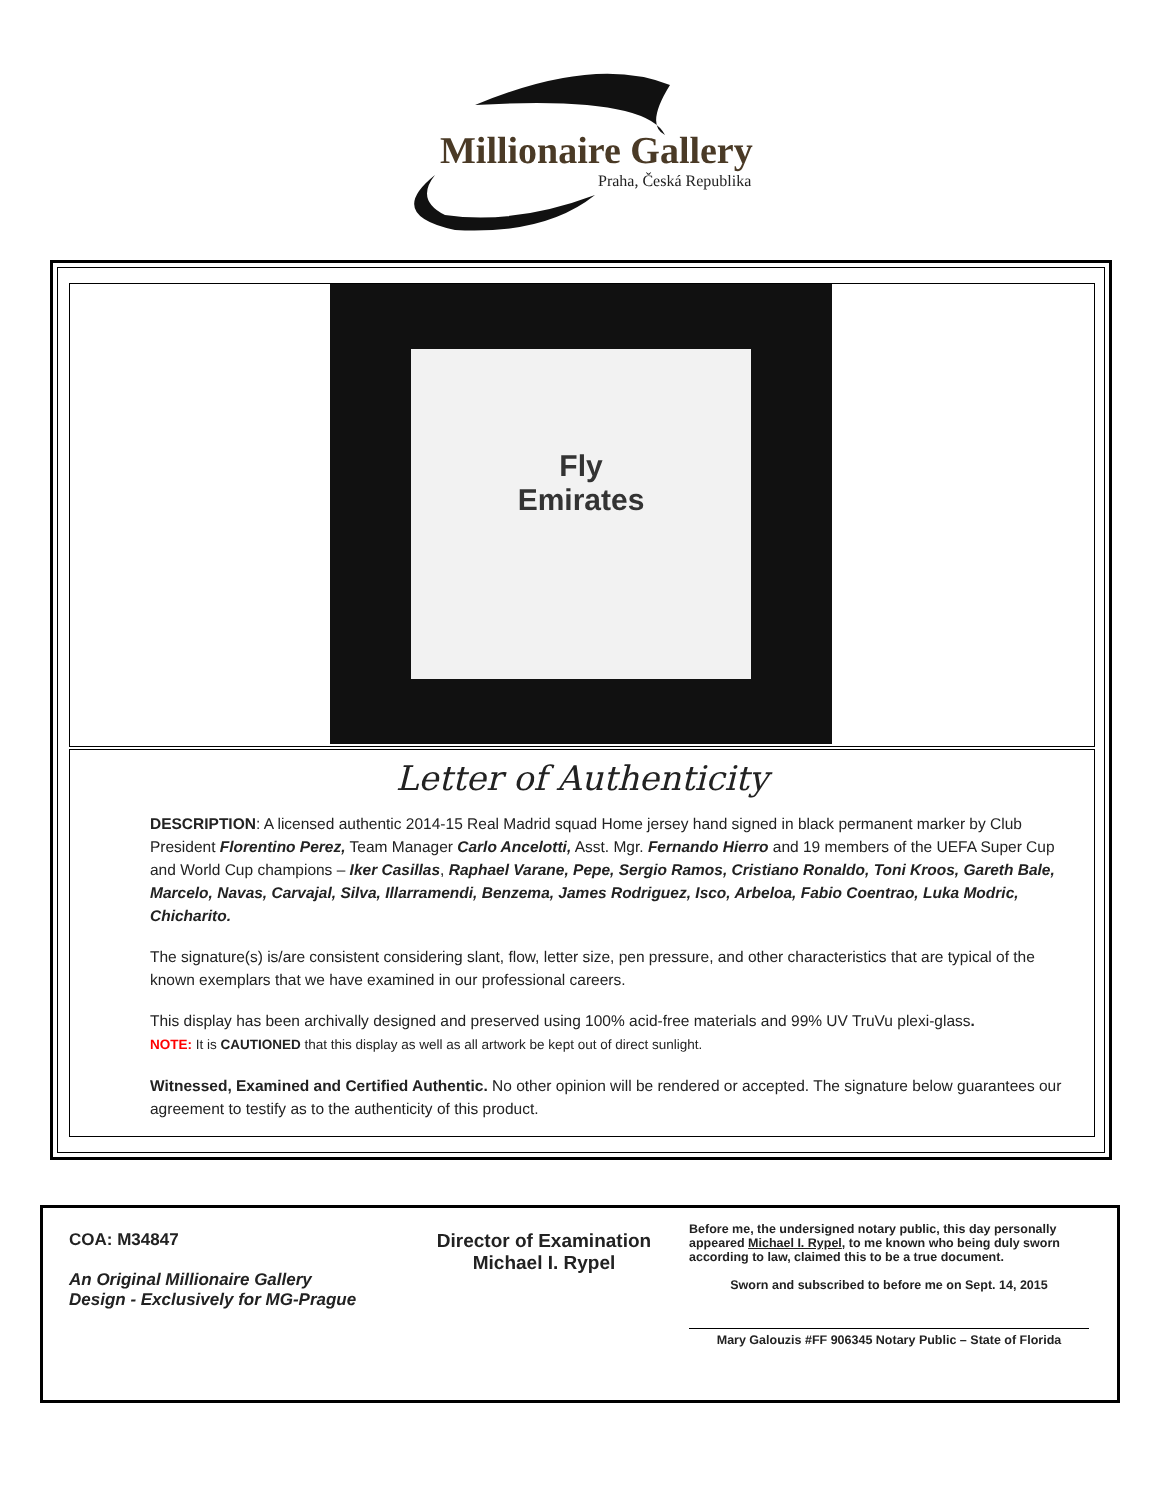Millionaire Gallery
Praha, Česká Republika
Fly
Emirates
Letter of Authenticity
DESCRIPTION: A licensed authentic 2014-15 Real Madrid squad Home jersey hand signed in black permanent marker by Club President Florentino Perez, Team Manager Carlo Ancelotti, Asst. Mgr. Fernando Hierro and 19 members of the UEFA Super Cup and World Cup champions – Iker Casillas, Raphael Varane, Pepe, Sergio Ramos, Cristiano Ronaldo, Toni Kroos, Gareth Bale, Marcelo, Navas, Carvajal, Silva, Illarramendi, Benzema, James Rodriguez, Isco, Arbeloa, Fabio Coentrao, Luka Modric, Chicharito.
The signature(s) is/are consistent considering slant, flow, letter size, pen pressure, and other characteristics that are typical of the known exemplars that we have examined in our professional careers.
This display has been archivally designed and preserved using 100% acid-free materials and 99% UV TruVu plexi-glass.
NOTE: It is CAUTIONED that this display as well as all artwork be kept out of direct sunlight.
Witnessed, Examined and Certified Authentic. No other opinion will be rendered or accepted. The signature below guarantees our agreement to testify as to the authenticity of this product.
COA: M34847
An Original Millionaire Gallery
Design - Exclusively for MG-Prague
Director of Examination
Michael I. Rypel
Before me, the undersigned notary public, this day personally appeared Michael I. Rypel, to me known who being duly sworn according to law, claimed this to be a true document.
Sworn and subscribed to before me on Sept. 14, 2015
Mary Galouzis #FF 906345 Notary Public – State of Florida